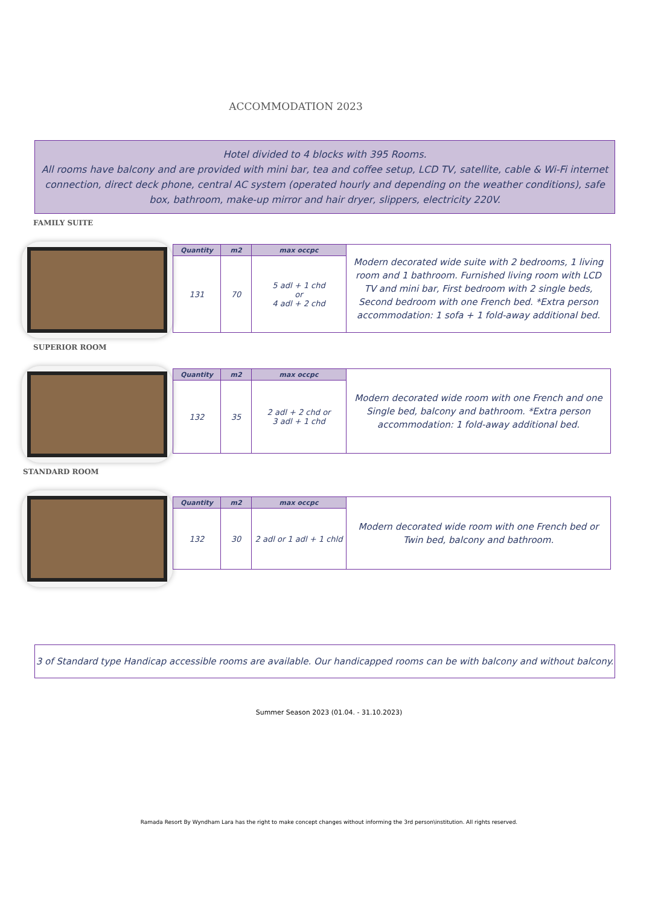ACCOMMODATION 2023
Hotel divided to 4 blocks with 395 Rooms.
All rooms have balcony and are provided with mini bar, tea and coffee setup, LCD TV, satellite, cable & Wi-Fi internet connection, direct deck phone, central AC system (operated hourly and depending on the weather conditions), safe box, bathroom, make-up mirror and hair dryer, slippers, electricity 220V.
FAMILY SUITE
| Quantity | m2 | max occpc | Modern decorated wide suite with 2 bedrooms, 1 living room and 1 bathroom. Furnished living room with LCD TV and mini bar, First bedroom with 2 single beds, Second bedroom with one French bed. *Extra person accommodation: 1 sofa + 1 fold-away additional bed. |
| 131 | 70 | 5 adl + 1 chd or 4 adl + 2 chd | |
SUPERIOR ROOM
| Quantity | m2 | max occpc | Modern decorated wide room with one French and one Single bed, balcony and bathroom. *Extra person accommodation: 1 fold-away additional bed. |
| 132 | 35 | 2 adl + 2 chd or 3 adl + 1 chd | |
STANDARD ROOM
| Quantity | m2 | max occpc | Modern decorated wide room with one French bed or Twin bed, balcony and bathroom. |
| 132 | 30 | 2 adl or 1 adl + 1 chld | |
3 of Standard type Handicap accessible rooms are available. Our handicapped rooms can be with balcony and without balcony.
Summer Season 2023 (01.04. - 31.10.2023)
Ramada Resort By Wyndham Lara has the right to make concept changes without informing the 3rd person\institution. All rights reserved.